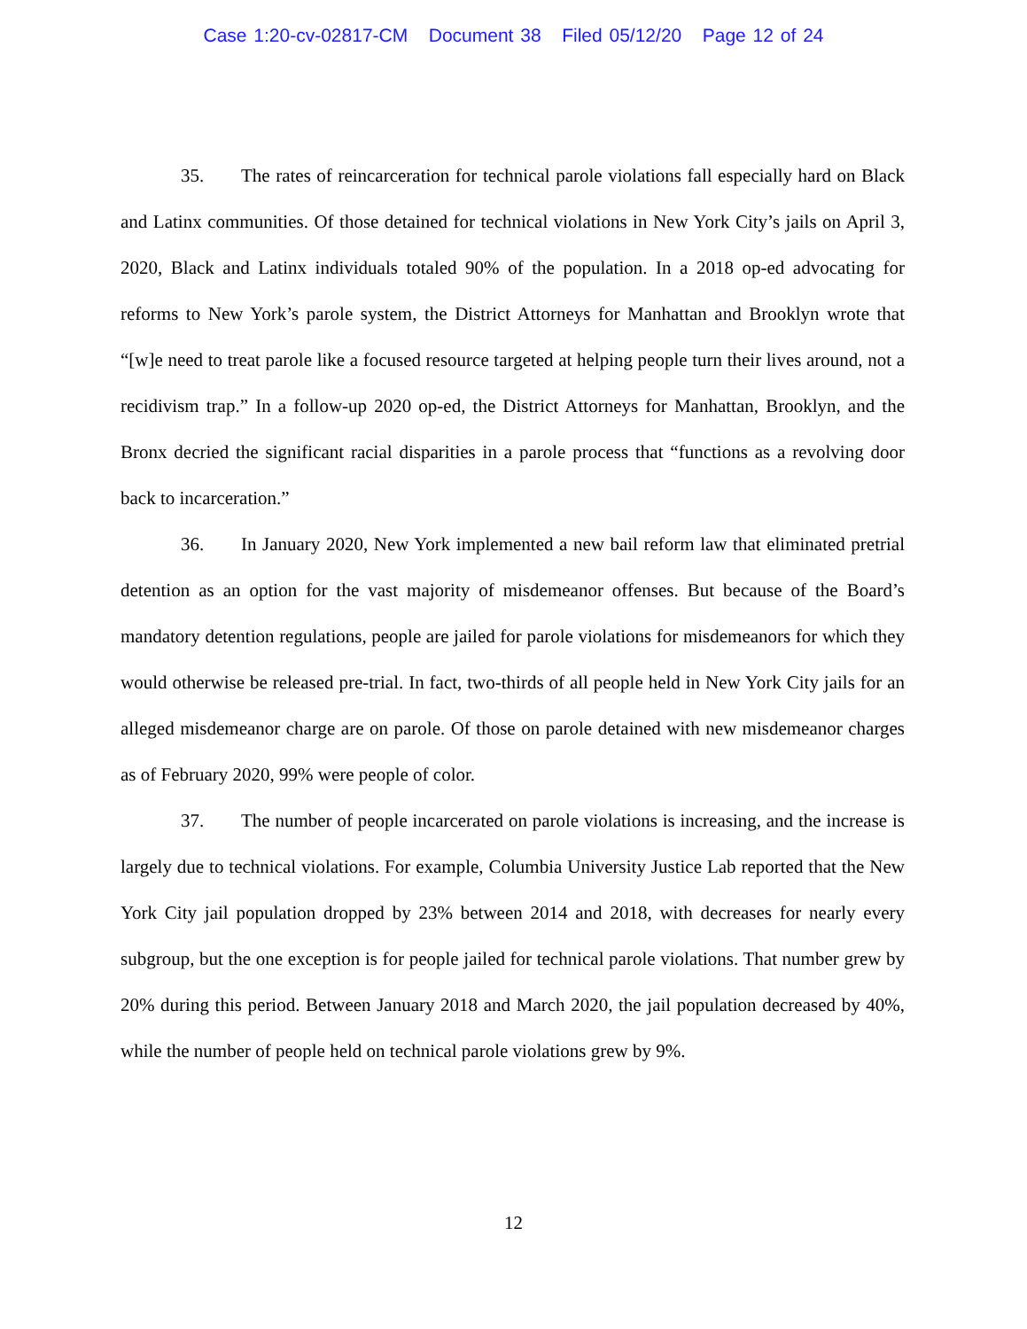Case 1:20-cv-02817-CM Document 38 Filed 05/12/20 Page 12 of 24
35. The rates of reincarceration for technical parole violations fall especially hard on Black and Latinx communities. Of those detained for technical violations in New York City’s jails on April 3, 2020, Black and Latinx individuals totaled 90% of the population. In a 2018 op-ed advocating for reforms to New York’s parole system, the District Attorneys for Manhattan and Brooklyn wrote that “[w]e need to treat parole like a focused resource targeted at helping people turn their lives around, not a recidivism trap.” In a follow-up 2020 op-ed, the District Attorneys for Manhattan, Brooklyn, and the Bronx decried the significant racial disparities in a parole process that “functions as a revolving door back to incarceration.”
36. In January 2020, New York implemented a new bail reform law that eliminated pretrial detention as an option for the vast majority of misdemeanor offenses. But because of the Board’s mandatory detention regulations, people are jailed for parole violations for misdemeanors for which they would otherwise be released pre-trial. In fact, two-thirds of all people held in New York City jails for an alleged misdemeanor charge are on parole. Of those on parole detained with new misdemeanor charges as of February 2020, 99% were people of color.
37. The number of people incarcerated on parole violations is increasing, and the increase is largely due to technical violations. For example, Columbia University Justice Lab reported that the New York City jail population dropped by 23% between 2014 and 2018, with decreases for nearly every subgroup, but the one exception is for people jailed for technical parole violations. That number grew by 20% during this period. Between January 2018 and March 2020, the jail population decreased by 40%, while the number of people held on technical parole violations grew by 9%.
12